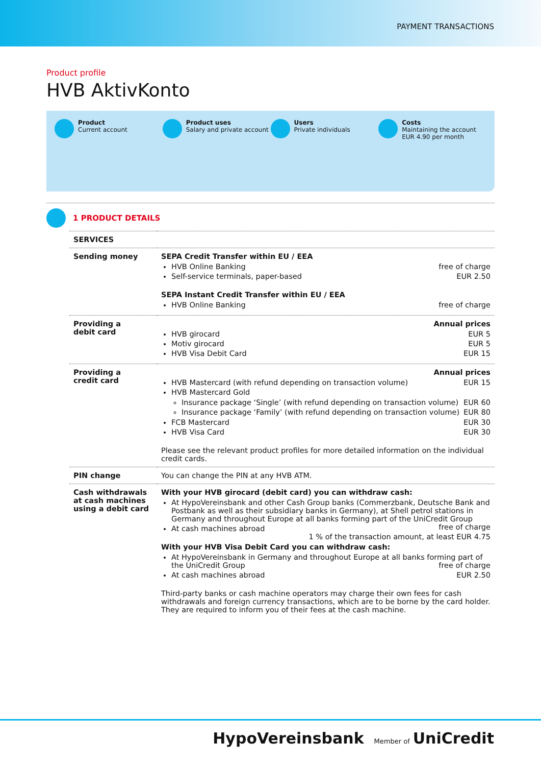PAYMENT TRANSACTIONS
Product profile
HVB AktivKonto
Product
Current account
Product uses
Salary and private account
Users
Private individuals
Costs
Maintaining the account
EUR 4.90 per month
1 PRODUCT DETAILS
| SERVICES | |
| --- | --- |
| Sending money | SEPA Credit Transfer within EU / EEA HVB Online Banking free of charge Self-service terminals, paper-based EUR 2.50 SEPA Instant Credit Transfer within EU / EEA HVB Online Banking free of charge |
| Providing a debit card | Annual prices HVB girocard EUR 5 Motiv girocard EUR 5 HVB Visa Debit Card EUR 15 |
| Providing a credit card | Annual prices HVB Mastercard (with refund depending on transaction volume) EUR 15 HVB Mastercard Gold Insurance package ‘Single’ (with refund depending on transaction volume) EUR 60 Insurance package ‘Family’ (with refund depending on transaction volume) EUR 80 FCB Mastercard EUR 30 HVB Visa Card EUR 30 Please see the relevant product profiles for more detailed information on the individual credit cards. |
| PIN change | You can change the PIN at any HVB ATM. |
| Cash withdrawals at cash machines using a debit card | With your HVB girocard (debit card) you can withdraw cash: At HypoVereinsbank and other Cash Group banks (Commerzbank, Deutsche Bank and Postbank as well as their subsidiary banks in Germany), at Shell petrol stations in Germany and throughout Europe at all banks forming part of the UniCredit Group free of charge At cash machines abroad 1 % of the transaction amount, at least EUR 4.75 With your HVB Visa Debit Card you can withdraw cash: At HypoVereinsbank in Germany and throughout Europe at all banks forming part of the UniCredit Group free of charge At cash machines abroad EUR 2.50 Third-party banks or cash machine operators may charge their own fees for cash withdrawals and foreign currency transactions, which are to be borne by the card holder. They are required to inform you of their fees at the cash machine. |
HypoVereinsbank Member of UniCredit